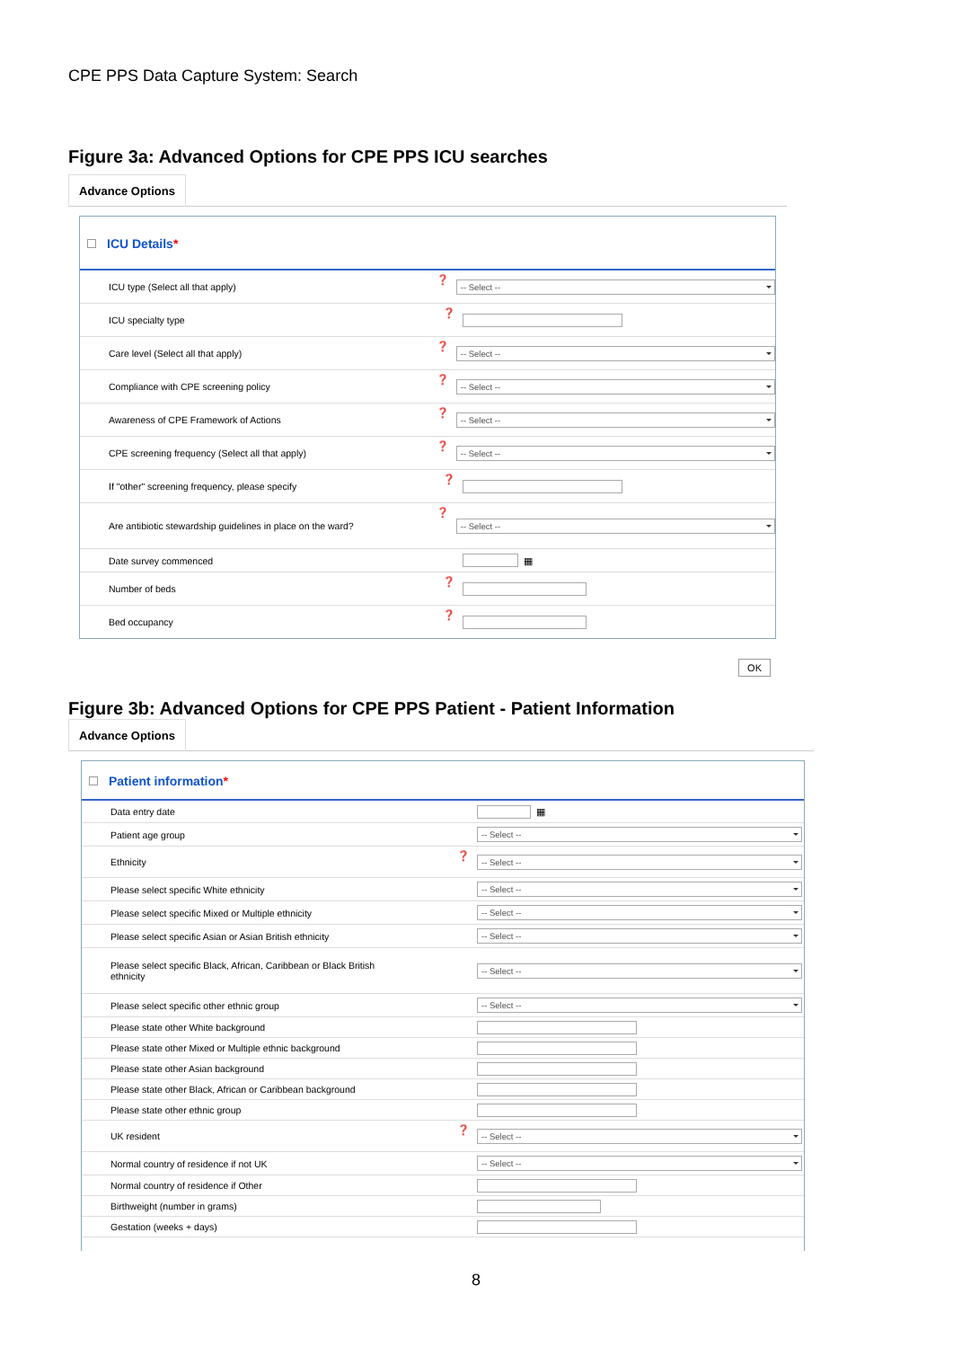CPE PPS Data Capture System: Search
Figure 3a: Advanced Options for CPE PPS ICU searches
Advance Options
ICU Details*
ICU type (Select all that apply) ❓
-- Select --
ICU specialty type ❓
Care level (Select all that apply) ❓
-- Select --
Compliance with CPE screening policy ❓
-- Select --
Awareness of CPE Framework of Actions ❓
-- Select --
CPE screening frequency (Select all that apply) ❓
-- Select --
If "other" screening frequency, please specify ❓
Are antibiotic stewardship guidelines in place on the ward?
❓
-- Select --
Date survey commenced
▦
Number of beds ❓
Bed occupancy ❓
OK
Figure 3b: Advanced Options for CPE PPS Patient - Patient Information
Advance Options
Patient information*
Data entry date
▦
Patient age group
-- Select --
Ethnicity ❓
-- Select --
Please select specific White ethnicity
-- Select --
Please select specific Mixed or Multiple ethnicity
-- Select --
Please select specific Asian or Asian British ethnicity
-- Select --
Please select specific Black, African, Caribbean or Black British ethnicity
-- Select --
Please select specific other ethnic group
-- Select --
Please state other White background
Please state other Mixed or Multiple ethnic background
Please state other Asian background
Please state other Black, African or Caribbean background
Please state other ethnic group
UK resident ❓
-- Select --
Normal country of residence if not UK
-- Select --
Normal country of residence if Other
Birthweight (number in grams)
Gestation (weeks + days)
8